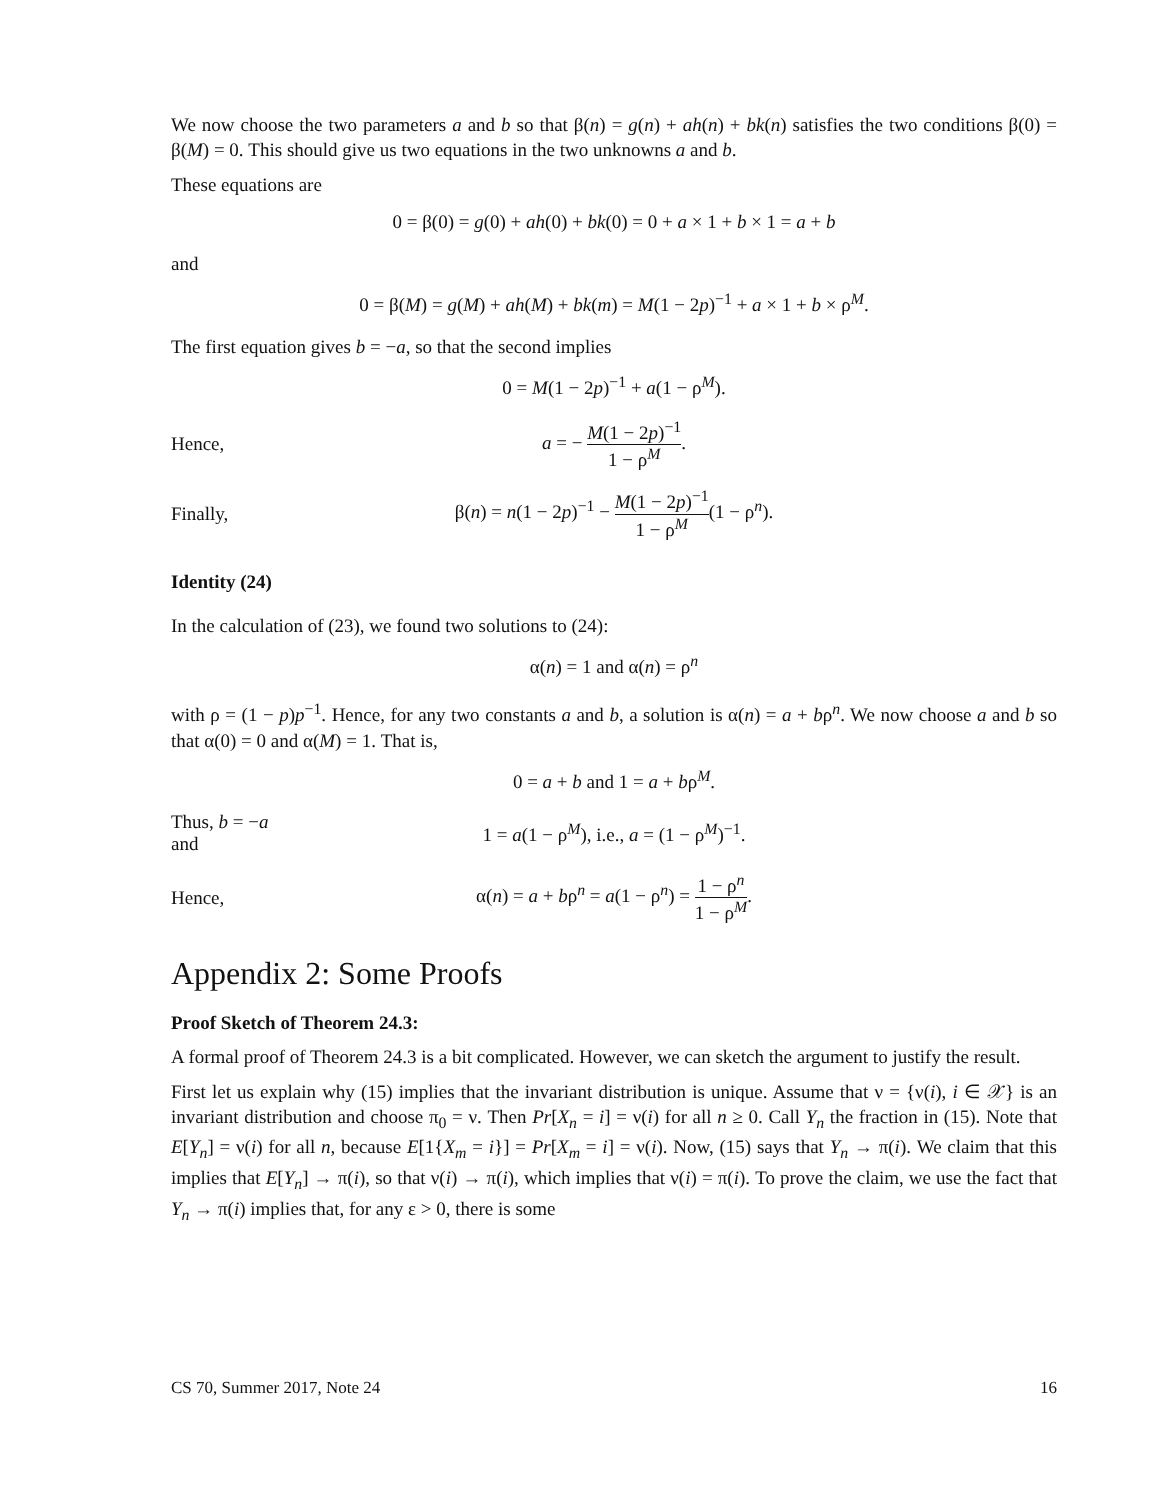We now choose the two parameters a and b so that β(n) = g(n) + ah(n) + bk(n) satisfies the two conditions β(0) = β(M) = 0. This should give us two equations in the two unknowns a and b.
These equations are
0 = β(0) = g(0) + ah(0) + bk(0) = 0 + a × 1 + b × 1 = a + b
and
0 = β(M) = g(M) + ah(M) + bk(m) = M(1 − 2p)<sup>−1</sup> + a × 1 + b × ρ<sup>M</sup>.
The first equation gives b = −a, so that the second implies
0 = M(1 − 2p)<sup>−1</sup> + a(1 − ρ<sup>M</sup>).
Hence, a = − M(1 − 2p)<sup>−1</sup> 1 − ρ<sup>M</sup>.
Finally,
β(n) = n(1 − 2p)<sup>−1</sup> − M(1 − 2p)<sup>−1</sup> 1 − ρ<sup>M</sup>(1 − ρ<sup>n</sup>).
Identity (24)
In the calculation of (23), we found two solutions to (24):
α(n) = 1 and α(n) = ρ<sup>n</sup>
with ρ = (1 − p)p<sup>−1</sup>. Hence, for any two constants a and b, a solution is α(n) = a + bρ<sup>n</sup>. We now choose a and b so that α(0) = 0 and α(M) = 1. That is,
0 = a + b and 1 = a + bρ<sup>M</sup>.
Thus, b = −a and
1 = a(1 − ρ<sup>M</sup>), i.e., a = (1 − ρ<sup>M</sup>)<sup>−1</sup>.
Hence,
α(n) = a + bρ<sup>n</sup> = a(1 − ρ<sup>n</sup>) = 1 − ρ<sup>n</sup> 1 − ρ<sup>M</sup>.
Appendix 2: Some Proofs
Proof Sketch of Theorem 24.3:
A formal proof of Theorem 24.3 is a bit complicated. However, we can sketch the argument to justify the result.
First let us explain why (15) implies that the invariant distribution is unique. Assume that ν = {ν(i), i ∈ 𝒳} is an invariant distribution and choose π<sub>0</sub> = ν. Then Pr[X<sub>n</sub> = i] = ν(i) for all n ≥ 0. Call Y<sub>n</sub> the fraction in (15). Note that E[Y<sub>n</sub>] = ν(i) for all n, because E[1{X<sub>m</sub> = i}] = Pr[X<sub>m</sub> = i] = ν(i). Now, (15) says that Y<sub>n</sub> → π(i). We claim that this implies that E[Y<sub>n</sub>] → π(i), so that ν(i) → π(i), which implies that ν(i) = π(i). To prove the claim, we use the fact that Y<sub>n</sub> → π(i) implies that, for any ε > 0, there is some
CS 70, Summer 2017, Note 24 16